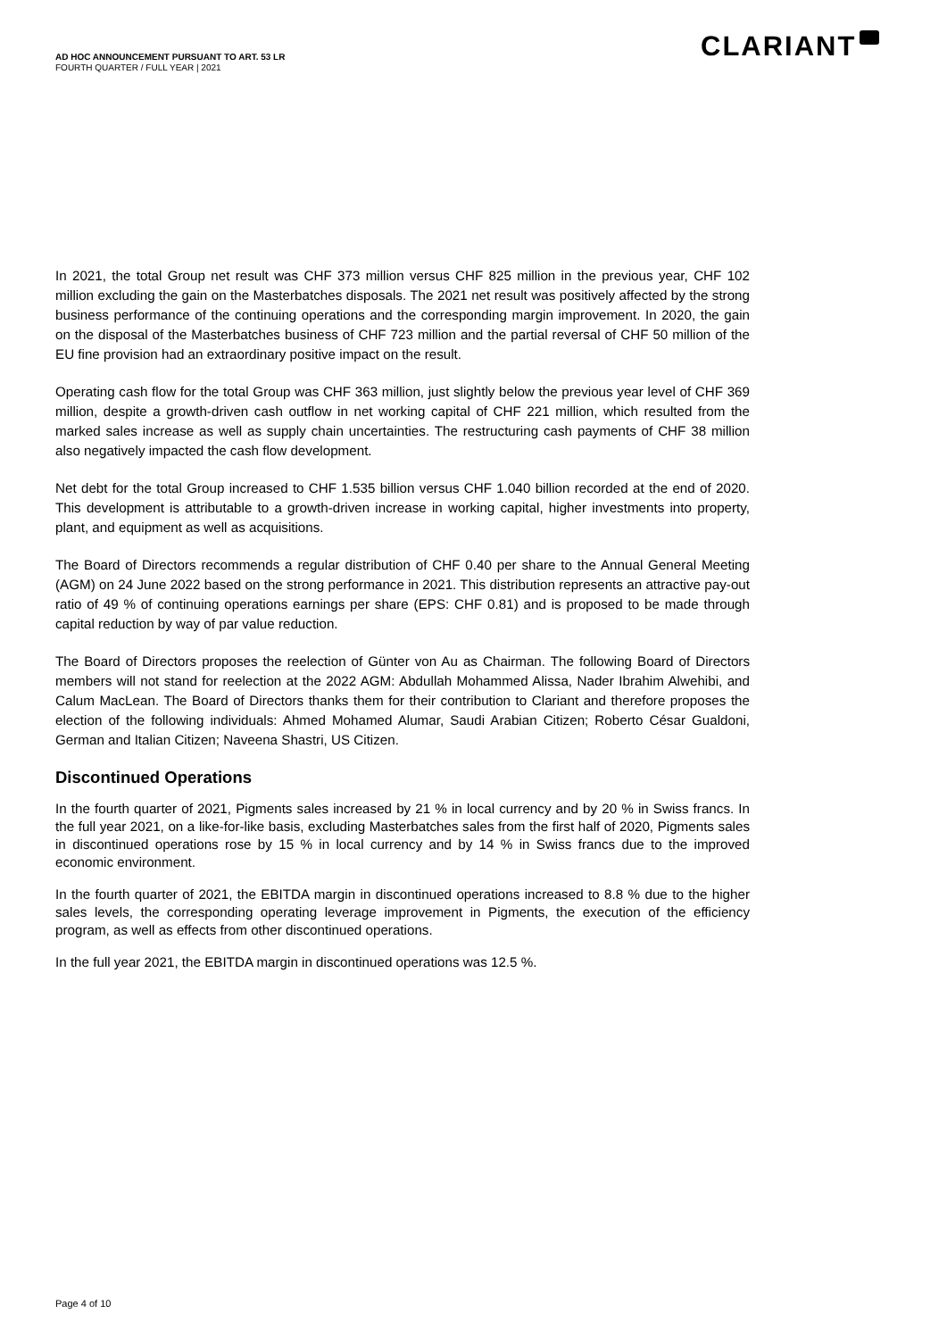AD HOC ANNOUNCEMENT PURSUANT TO ART. 53 LR
FOURTH QUARTER / FULL YEAR | 2021
CLARIANT
In 2021, the total Group net result was CHF 373 million versus CHF 825 million in the previous year, CHF 102 million excluding the gain on the Masterbatches disposals. The 2021 net result was positively affected by the strong business performance of the continuing operations and the corresponding margin improvement. In 2020, the gain on the disposal of the Masterbatches business of CHF 723 million and the partial reversal of CHF 50 million of the EU fine provision had an extraordinary positive impact on the result.
Operating cash flow for the total Group was CHF 363 million, just slightly below the previous year level of CHF 369 million, despite a growth-driven cash outflow in net working capital of CHF 221 million, which resulted from the marked sales increase as well as supply chain uncertainties. The restructuring cash payments of CHF 38 million also negatively impacted the cash flow development.
Net debt for the total Group increased to CHF 1.535 billion versus CHF 1.040 billion recorded at the end of 2020. This development is attributable to a growth-driven increase in working capital, higher investments into property, plant, and equipment as well as acquisitions.
The Board of Directors recommends a regular distribution of CHF 0.40 per share to the Annual General Meeting (AGM) on 24 June 2022 based on the strong performance in 2021. This distribution represents an attractive pay-out ratio of 49 % of continuing operations earnings per share (EPS: CHF 0.81) and is proposed to be made through capital reduction by way of par value reduction.
The Board of Directors proposes the reelection of Günter von Au as Chairman. The following Board of Directors members will not stand for reelection at the 2022 AGM: Abdullah Mohammed Alissa, Nader Ibrahim Alwehibi, and Calum MacLean. The Board of Directors thanks them for their contribution to Clariant and therefore proposes the election of the following individuals: Ahmed Mohamed Alumar, Saudi Arabian Citizen; Roberto César Gualdoni, German and Italian Citizen; Naveena Shastri, US Citizen.
Discontinued Operations
In the fourth quarter of 2021, Pigments sales increased by 21 % in local currency and by 20 % in Swiss francs. In the full year 2021, on a like-for-like basis, excluding Masterbatches sales from the first half of 2020, Pigments sales in discontinued operations rose by 15 % in local currency and by 14 % in Swiss francs due to the improved economic environment.
In the fourth quarter of 2021, the EBITDA margin in discontinued operations increased to 8.8 % due to the higher sales levels, the corresponding operating leverage improvement in Pigments, the execution of the efficiency program, as well as effects from other discontinued operations.
In the full year 2021, the EBITDA margin in discontinued operations was 12.5 %.
Page 4 of 10